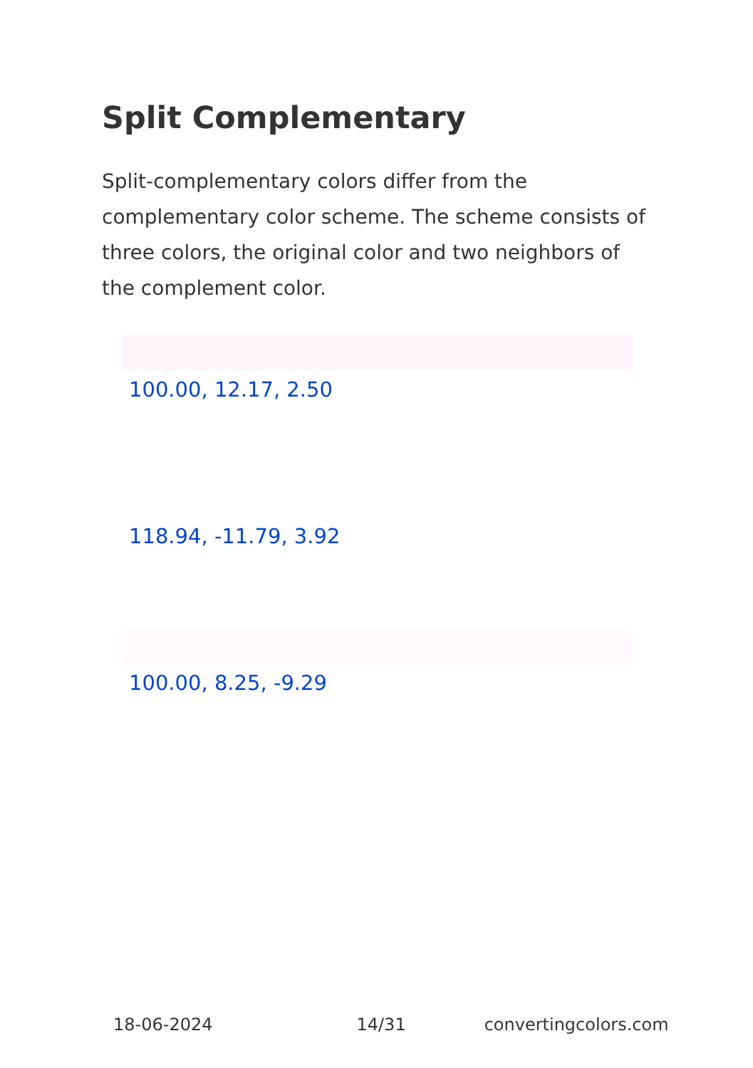Split Complementary
Split-complementary colors differ from the complementary color scheme. The scheme consists of three colors, the original color and two neighbors of the complement color.
100.00, 12.17, 2.50
118.94, -11.79, 3.92
100.00, 8.25, -9.29
18-06-2024 14/31 convertingcolors.com